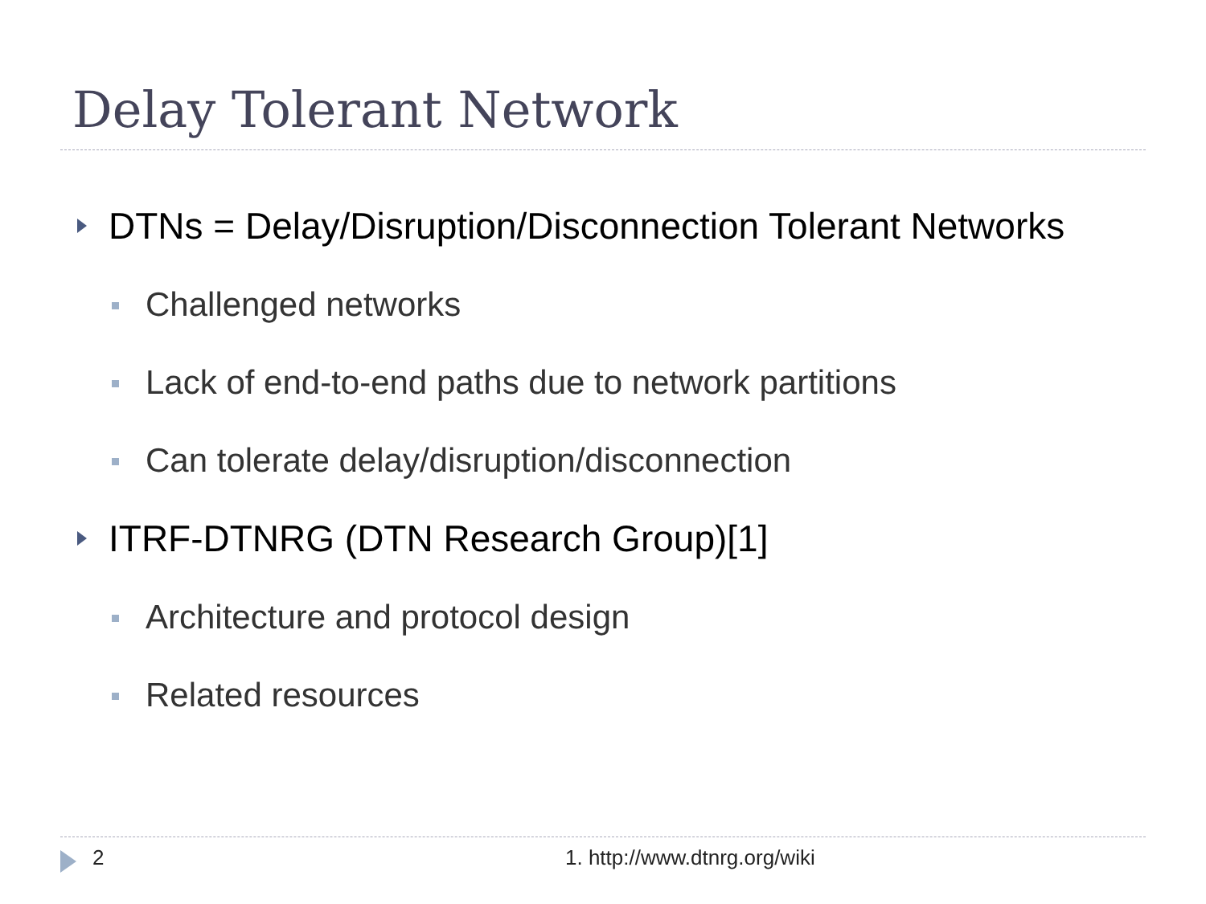Delay Tolerant Network
DTNs = Delay/Disruption/Disconnection Tolerant Networks
Challenged networks
Lack of end-to-end paths due to network partitions
Can tolerate delay/disruption/disconnection
ITRF-DTNRG (DTN Research Group)[1]
Architecture and protocol design
Related resources
2 1. http://www.dtnrg.org/wiki